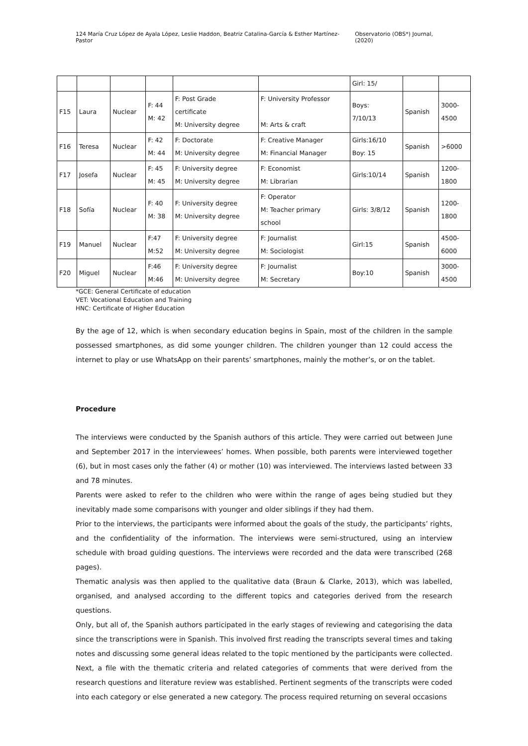124 María Cruz López de Ayala López, Leslie Haddon, Beatriz Catalina-García & Esther Martínez-Pastor Observatorio (OBS*) Journal, (2020)
| | | | | | | Girl: 15/ | | |
| F15 | Laura | Nuclear | F: 44 M: 42 | F: Post Grade certificate M: University degree | F: University Professor M: Arts & craft | Boys: 7/10/13 | Spanish | 3000- 4500 |
| F16 | Teresa | Nuclear | F: 42 M: 44 | F: Doctorate M: University degree | F: Creative Manager M: Financial Manager | Girls:16/10 Boy: 15 | Spanish | >6000 |
| F17 | Josefa | Nuclear | F: 45 M: 45 | F: University degree M: University degree | F: Economist M: Librarian | Girls:10/14 | Spanish | 1200- 1800 |
| F18 | Sofía | Nuclear | F: 40 M: 38 | F: University degree M: University degree | F: Operator M: Teacher primary school | Girls: 3/8/12 | Spanish | 1200- 1800 |
| F19 | Manuel | Nuclear | F:47 M:52 | F: University degree M: University degree | F: Journalist M: Sociologist | Girl:15 | Spanish | 4500- 6000 |
| F20 | Miguel | Nuclear | F:46 M:46 | F: University degree M: University degree | F: Journalist M: Secretary | Boy:10 | Spanish | 3000- 4500 |
*GCE: General Certificate of education
VET: Vocational Education and Training
HNC: Certificate of Higher Education
By the age of 12, which is when secondary education begins in Spain, most of the children in the sample possessed smartphones, as did some younger children. The children younger than 12 could access the internet to play or use WhatsApp on their parents’ smartphones, mainly the mother’s, or on the tablet.
Procedure
The interviews were conducted by the Spanish authors of this article. They were carried out between June and September 2017 in the interviewees’ homes. When possible, both parents were interviewed together (6), but in most cases only the father (4) or mother (10) was interviewed. The interviews lasted between 33 and 78 minutes.
Parents were asked to refer to the children who were within the range of ages being studied but they inevitably made some comparisons with younger and older siblings if they had them.
Prior to the interviews, the participants were informed about the goals of the study, the participants’ rights, and the confidentiality of the information. The interviews were semi-structured, using an interview schedule with broad guiding questions. The interviews were recorded and the data were transcribed (268 pages).
Thematic analysis was then applied to the qualitative data (Braun & Clarke, 2013), which was labelled, organised, and analysed according to the different topics and categories derived from the research questions.
Only, but all of, the Spanish authors participated in the early stages of reviewing and categorising the data since the transcriptions were in Spanish. This involved first reading the transcripts several times and taking notes and discussing some general ideas related to the topic mentioned by the participants were collected. Next, a file with the thematic criteria and related categories of comments that were derived from the research questions and literature review was established. Pertinent segments of the transcripts were coded into each category or else generated a new category. The process required returning on several occasions